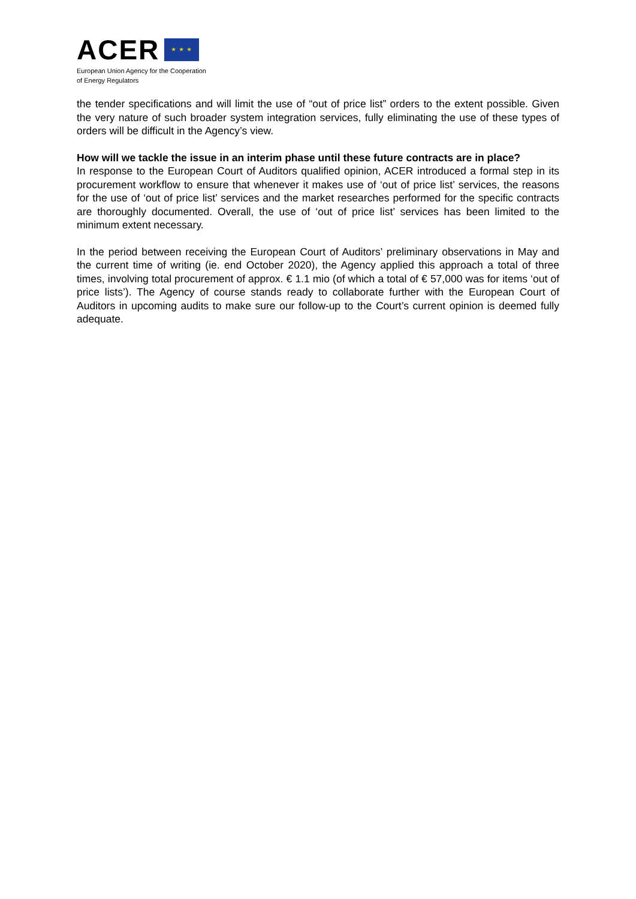ACER ★ ★ ★
European Union Agency for the Cooperation
of Energy Regulators
the tender specifications and will limit the use of “out of price list” orders to the extent possible. Given the very nature of such broader system integration services, fully eliminating the use of these types of orders will be difficult in the Agency’s view.
How will we tackle the issue in an interim phase until these future contracts are in place?
In response to the European Court of Auditors qualified opinion, ACER introduced a formal step in its procurement workflow to ensure that whenever it makes use of ‘out of price list’ services, the reasons for the use of ‘out of price list’ services and the market researches performed for the specific contracts are thoroughly documented. Overall, the use of ‘out of price list’ services has been limited to the minimum extent necessary.
In the period between receiving the European Court of Auditors’ preliminary observations in May and the current time of writing (ie. end October 2020), the Agency applied this approach a total of three times, involving total procurement of approx. € 1.1 mio (of which a total of € 57,000 was for items ‘out of price lists’). The Agency of course stands ready to collaborate further with the European Court of Auditors in upcoming audits to make sure our follow-up to the Court’s current opinion is deemed fully adequate.